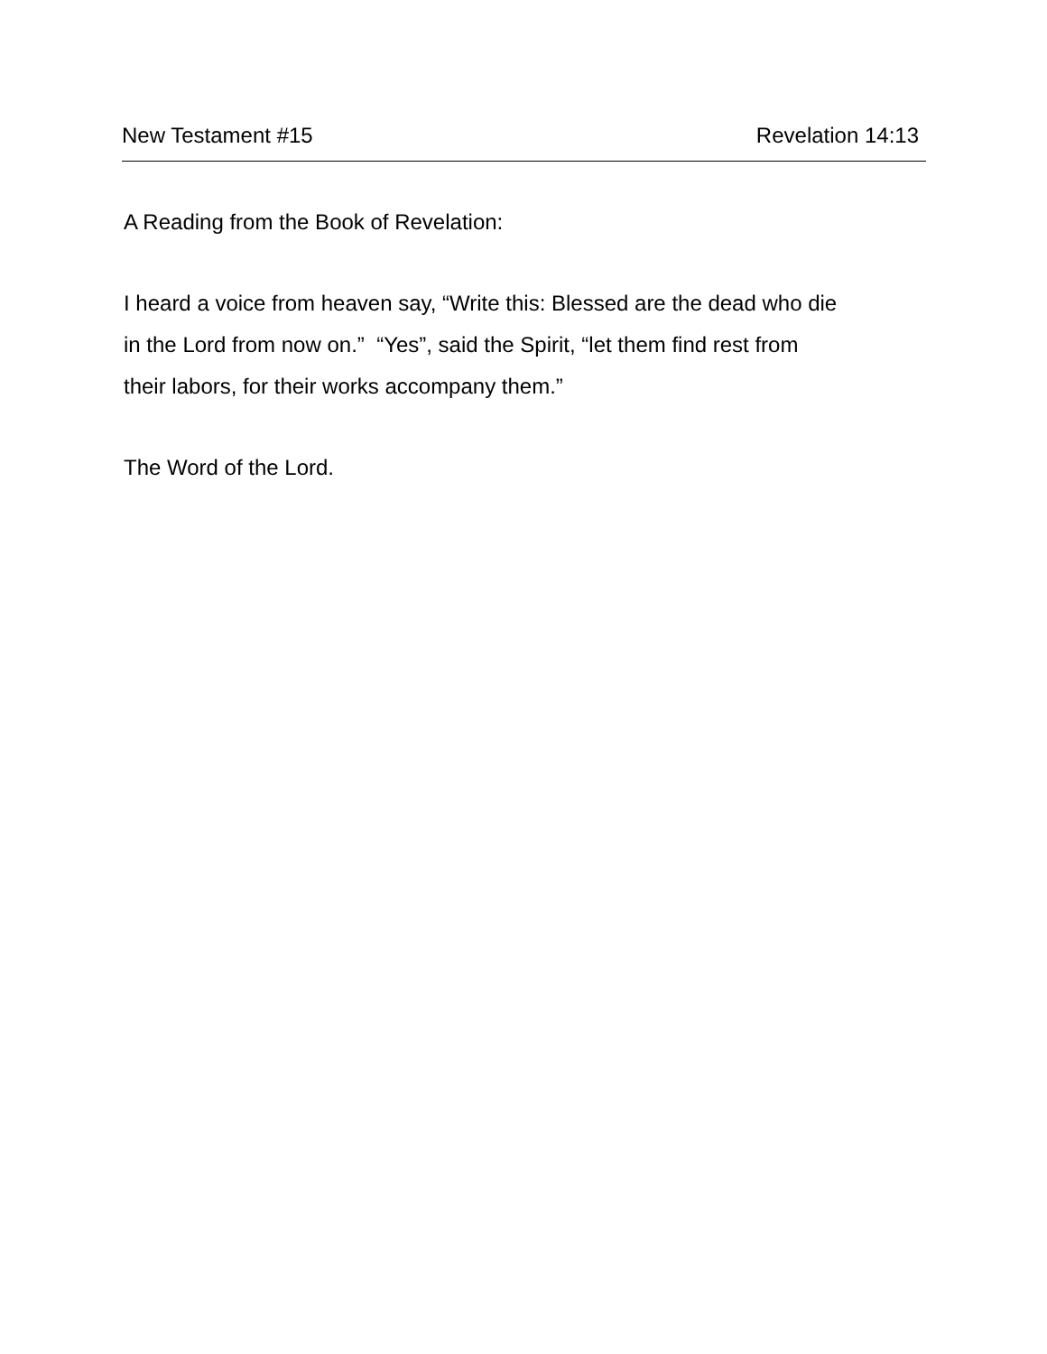New Testament #15 Revelation 14:13
A Reading from the Book of Revelation:
I heard a voice from heaven say, “Write this: Blessed are the dead who die
in the Lord from now on.” “Yes”, said the Spirit, “let them find rest from
their labors, for their works accompany them.”
The Word of the Lord.